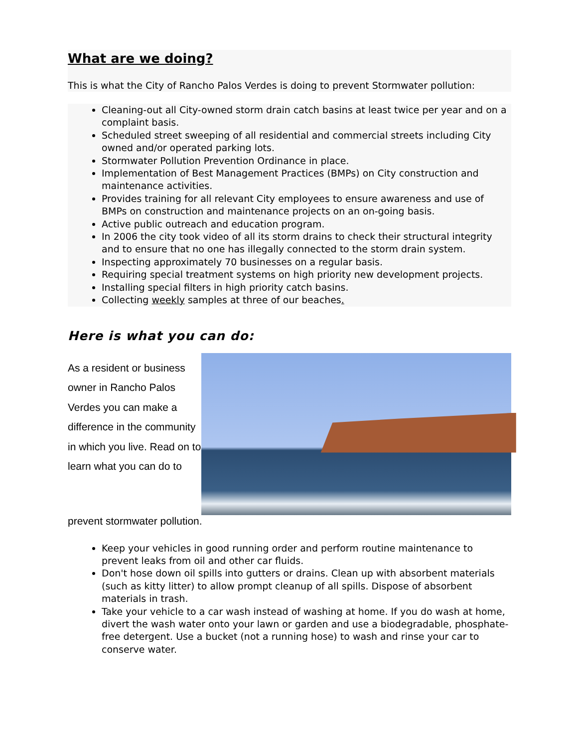What are we doing?
This is what the City of Rancho Palos Verdes is doing to prevent Stormwater pollution:
Cleaning-out all City-owned storm drain catch basins at least twice per year and on a complaint basis.
Scheduled street sweeping of all residential and commercial streets including City owned and/or operated parking lots.
Stormwater Pollution Prevention Ordinance in place.
Implementation of Best Management Practices (BMPs) on City construction and maintenance activities.
Provides training for all relevant City employees to ensure awareness and use of BMPs on construction and maintenance projects on an on-going basis.
Active public outreach and education program.
In 2006 the city took video of all its storm drains to check their structural integrity and to ensure that no one has illegally connected to the storm drain system.
Inspecting approximately 70 businesses on a regular basis.
Requiring special treatment systems on high priority new development projects.
Installing special filters in high priority catch basins.
Collecting weekly samples at three of our beaches.
Here is what you can do:
As a resident or business owner in Rancho Palos Verdes you can make a difference in the community in which you live. Read on to learn what you can do to
prevent stormwater pollution.
Keep your vehicles in good running order and perform routine maintenance to prevent leaks from oil and other car fluids.
Don't hose down oil spills into gutters or drains. Clean up with absorbent materials (such as kitty litter) to allow prompt cleanup of all spills. Dispose of absorbent materials in trash.
Take your vehicle to a car wash instead of washing at home. If you do wash at home, divert the wash water onto your lawn or garden and use a biodegradable, phosphate-free detergent. Use a bucket (not a running hose) to wash and rinse your car to conserve water.